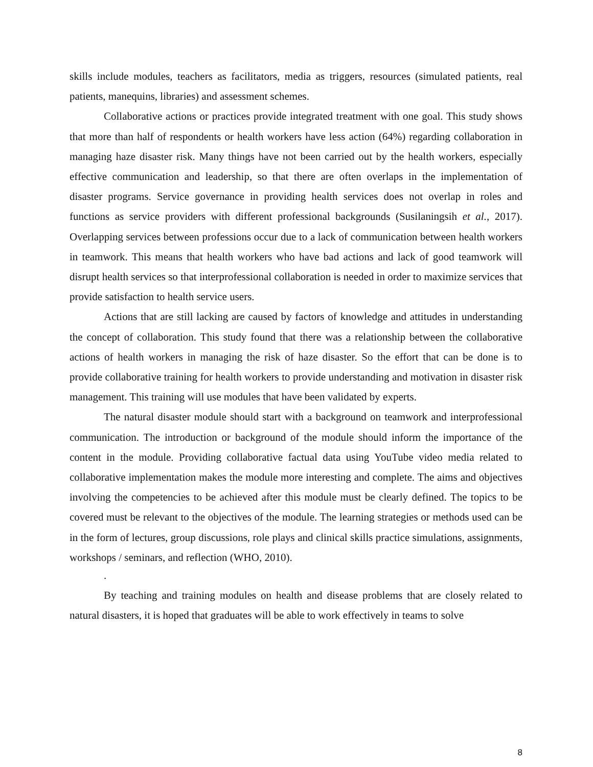skills include modules, teachers as facilitators, media as triggers, resources (simulated patients, real patients, manequins, libraries) and assessment schemes.
Collaborative actions or practices provide integrated treatment with one goal. This study shows that more than half of respondents or health workers have less action (64%) regarding collaboration in managing haze disaster risk. Many things have not been carried out by the health workers, especially effective communication and leadership, so that there are often overlaps in the implementation of disaster programs. Service governance in providing health services does not overlap in roles and functions as service providers with different professional backgrounds (Susilaningsih et al., 2017). Overlapping services between professions occur due to a lack of communication between health workers in teamwork. This means that health workers who have bad actions and lack of good teamwork will disrupt health services so that interprofessional collaboration is needed in order to maximize services that provide satisfaction to health service users.
Actions that are still lacking are caused by factors of knowledge and attitudes in understanding the concept of collaboration. This study found that there was a relationship between the collaborative actions of health workers in managing the risk of haze disaster. So the effort that can be done is to provide collaborative training for health workers to provide understanding and motivation in disaster risk management. This training will use modules that have been validated by experts.
The natural disaster module should start with a background on teamwork and interprofessional communication. The introduction or background of the module should inform the importance of the content in the module. Providing collaborative factual data using YouTube video media related to collaborative implementation makes the module more interesting and complete. The aims and objectives involving the competencies to be achieved after this module must be clearly defined. The topics to be covered must be relevant to the objectives of the module. The learning strategies or methods used can be in the form of lectures, group discussions, role plays and clinical skills practice simulations, assignments, workshops / seminars, and reflection (WHO, 2010).
.
By teaching and training modules on health and disease problems that are closely related to natural disasters, it is hoped that graduates will be able to work effectively in teams to solve
8